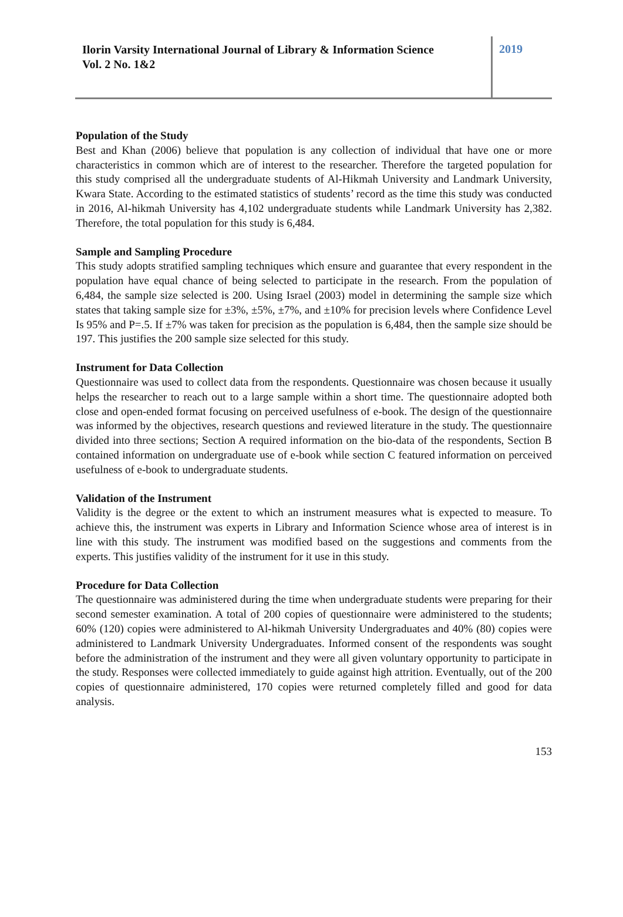Ilorin Varsity International Journal of Library & Information Science
Vol. 2 No. 1&2
2019
Population of the Study
Best and Khan (2006) believe that population is any collection of individual that have one or more characteristics in common which are of interest to the researcher. Therefore the targeted population for this study comprised all the undergraduate students of Al-Hikmah University and Landmark University, Kwara State. According to the estimated statistics of students’ record as the time this study was conducted in 2016, Al-hikmah University has 4,102 undergraduate students while Landmark University has 2,382. Therefore, the total population for this study is 6,484.
Sample and Sampling Procedure
This study adopts stratified sampling techniques which ensure and guarantee that every respondent in the population have equal chance of being selected to participate in the research. From the population of 6,484, the sample size selected is 200. Using Israel (2003) model in determining the sample size which states that taking sample size for ±3%, ±5%, ±7%, and ±10% for precision levels where Confidence Level Is 95% and P=.5. If ±7% was taken for precision as the population is 6,484, then the sample size should be 197. This justifies the 200 sample size selected for this study.
Instrument for Data Collection
Questionnaire was used to collect data from the respondents. Questionnaire was chosen because it usually helps the researcher to reach out to a large sample within a short time. The questionnaire adopted both close and open-ended format focusing on perceived usefulness of e-book. The design of the questionnaire was informed by the objectives, research questions and reviewed literature in the study. The questionnaire divided into three sections; Section A required information on the bio-data of the respondents, Section B contained information on undergraduate use of e-book while section C featured information on perceived usefulness of e-book to undergraduate students.
Validation of the Instrument
Validity is the degree or the extent to which an instrument measures what is expected to measure. To achieve this, the instrument was experts in Library and Information Science whose area of interest is in line with this study. The instrument was modified based on the suggestions and comments from the experts. This justifies validity of the instrument for it use in this study.
Procedure for Data Collection
The questionnaire was administered during the time when undergraduate students were preparing for their second semester examination. A total of 200 copies of questionnaire were administered to the students; 60% (120) copies were administered to Al-hikmah University Undergraduates and 40% (80) copies were administered to Landmark University Undergraduates. Informed consent of the respondents was sought before the administration of the instrument and they were all given voluntary opportunity to participate in the study. Responses were collected immediately to guide against high attrition. Eventually, out of the 200 copies of questionnaire administered, 170 copies were returned completely filled and good for data analysis.
153